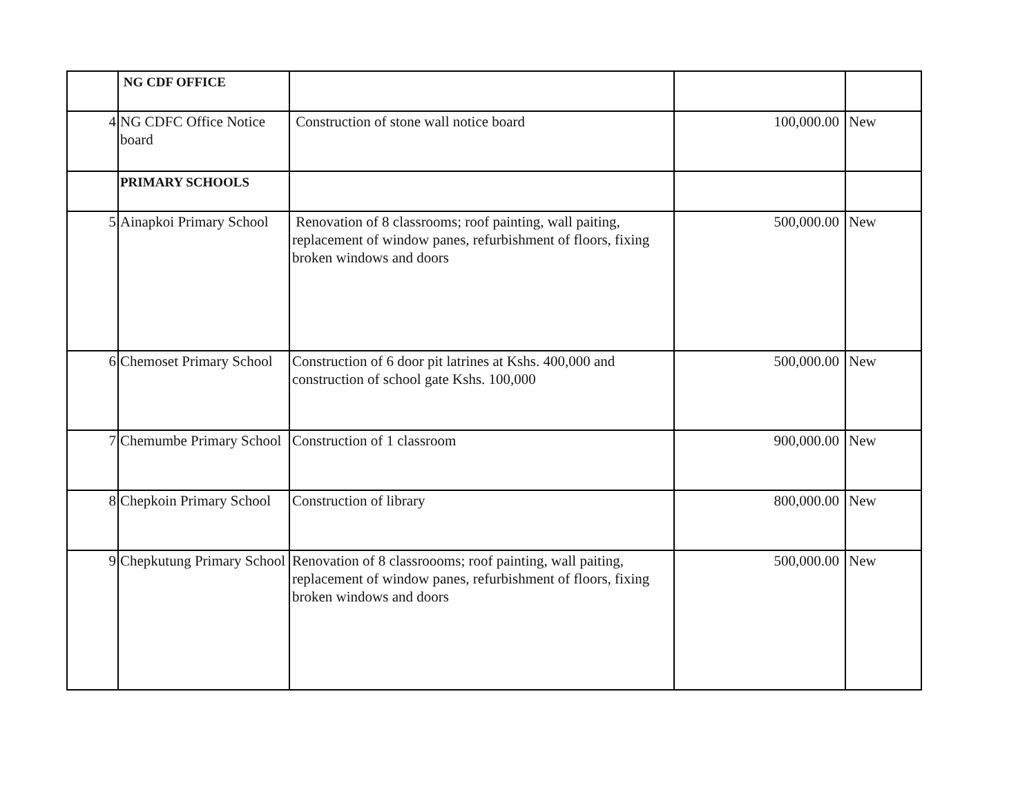| | NG CDF OFFICE | | | |
| 4 | NG CDFC Office Notice board | Construction of stone wall notice board | 100,000.00 | New |
| | PRIMARY SCHOOLS | | | |
| 5 | Ainapkoi Primary School | Renovation of 8 classrooms; roof painting, wall paiting, replacement of window panes, refurbishment of floors, fixing broken windows and doors | 500,000.00 | New |
| 6 | Chemoset Primary School | Construction of 6 door pit latrines at Kshs. 400,000 and construction of school gate Kshs. 100,000 | 500,000.00 | New |
| 7 | Chemumbe Primary School | Construction of 1 classroom | 900,000.00 | New |
| 8 | Chepkoin Primary School | Construction of library | 800,000.00 | New |
| 9 | Chepkutung Primary School | Renovation of 8 classroooms; roof painting, wall paiting, replacement of window panes, refurbishment of floors, fixing broken windows and doors | 500,000.00 | New |